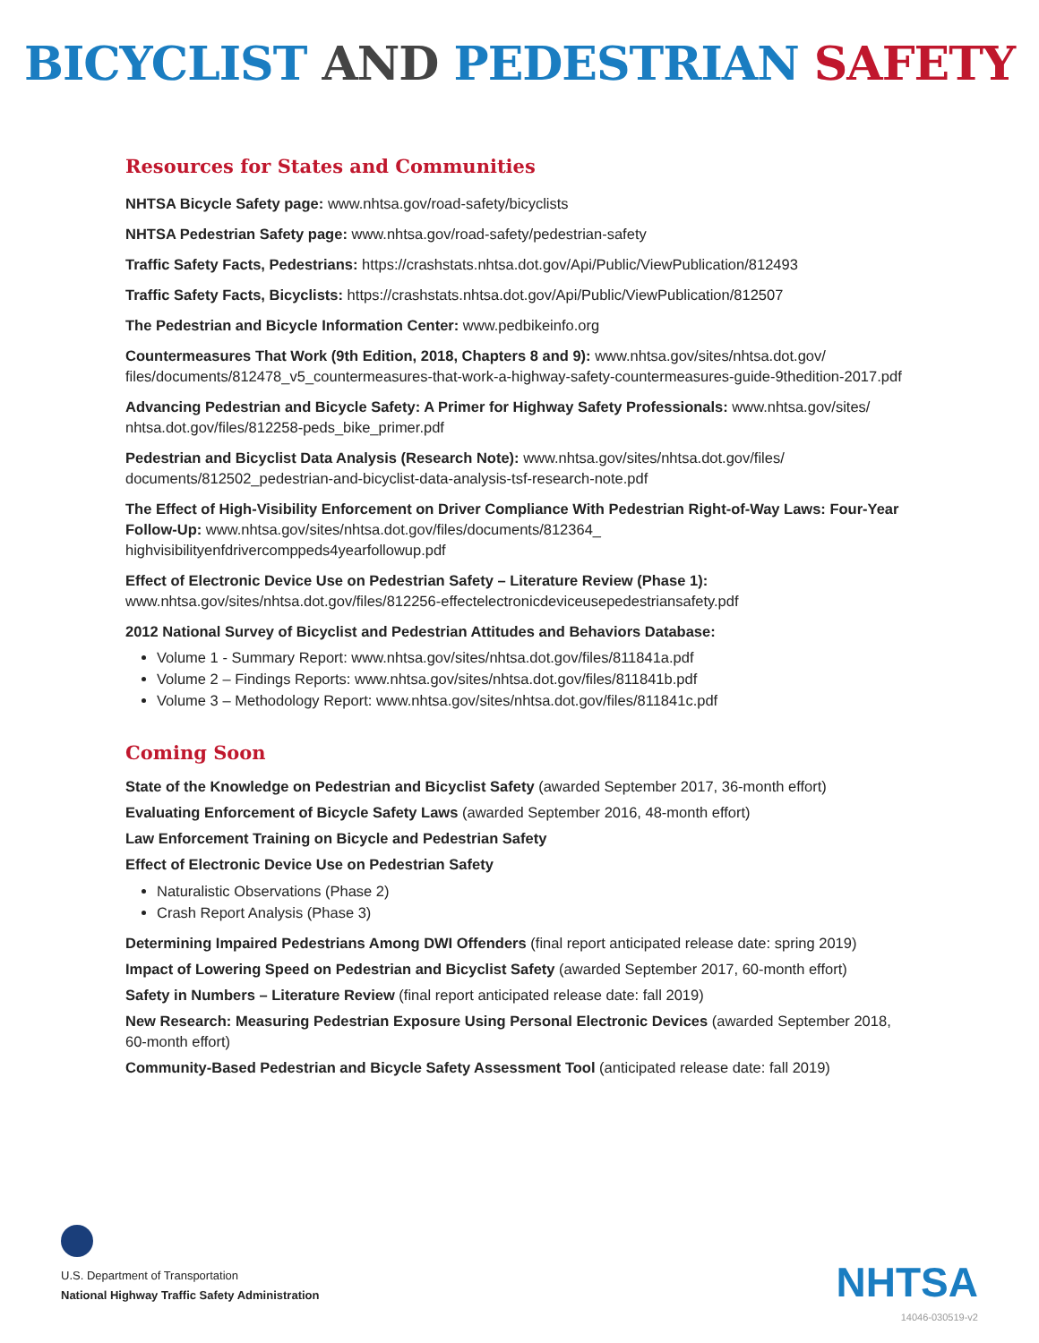BICYCLIST AND PEDESTRIAN SAFETY
Resources for States and Communities
NHTSA Bicycle Safety page: www.nhtsa.gov/road-safety/bicyclists
NHTSA Pedestrian Safety page: www.nhtsa.gov/road-safety/pedestrian-safety
Traffic Safety Facts, Pedestrians: https://crashstats.nhtsa.dot.gov/Api/Public/ViewPublication/812493
Traffic Safety Facts, Bicyclists: https://crashstats.nhtsa.dot.gov/Api/Public/ViewPublication/812507
The Pedestrian and Bicycle Information Center: www.pedbikeinfo.org
Countermeasures That Work (9th Edition, 2018, Chapters 8 and 9): www.nhtsa.gov/sites/nhtsa.dot.gov/ files/documents/812478_v5_countermeasures-that-work-a-highway-safety-countermeasures-guide-9thedition-2017.pdf
Advancing Pedestrian and Bicycle Safety: A Primer for Highway Safety Professionals: www.nhtsa.gov/sites/ nhtsa.dot.gov/files/812258-peds_bike_primer.pdf
Pedestrian and Bicyclist Data Analysis (Research Note): www.nhtsa.gov/sites/nhtsa.dot.gov/files/ documents/812502_pedestrian-and-bicyclist-data-analysis-tsf-research-note.pdf
The Effect of High-Visibility Enforcement on Driver Compliance With Pedestrian Right-of-Way Laws: Four-Year Follow-Up: www.nhtsa.gov/sites/nhtsa.dot.gov/files/documents/812364_ highvisibilityenfdrivercomppeds4yearfollowup.pdf
Effect of Electronic Device Use on Pedestrian Safety – Literature Review (Phase 1):
www.nhtsa.gov/sites/nhtsa.dot.gov/files/812256-effectelectronicdeviceusepedestriansafety.pdf
2012 National Survey of Bicyclist and Pedestrian Attitudes and Behaviors Database:
Volume 1 - Summary Report: www.nhtsa.gov/sites/nhtsa.dot.gov/files/811841a.pdf
Volume 2 – Findings Reports: www.nhtsa.gov/sites/nhtsa.dot.gov/files/811841b.pdf
Volume 3 – Methodology Report: www.nhtsa.gov/sites/nhtsa.dot.gov/files/811841c.pdf
Coming Soon
State of the Knowledge on Pedestrian and Bicyclist Safety (awarded September 2017, 36-month effort)
Evaluating Enforcement of Bicycle Safety Laws (awarded September 2016, 48-month effort)
Law Enforcement Training on Bicycle and Pedestrian Safety
Effect of Electronic Device Use on Pedestrian Safety
Naturalistic Observations (Phase 2)
Crash Report Analysis (Phase 3)
Determining Impaired Pedestrians Among DWI Offenders (final report anticipated release date: spring 2019)
Impact of Lowering Speed on Pedestrian and Bicyclist Safety (awarded September 2017, 60-month effort)
Safety in Numbers – Literature Review (final report anticipated release date: fall 2019)
New Research: Measuring Pedestrian Exposure Using Personal Electronic Devices (awarded September 2018, 60-month effort)
Community-Based Pedestrian and Bicycle Safety Assessment Tool (anticipated release date: fall 2019)
U.S. Department of Transportation
National Highway Traffic Safety Administration
NHTSA
14046-030519-v2